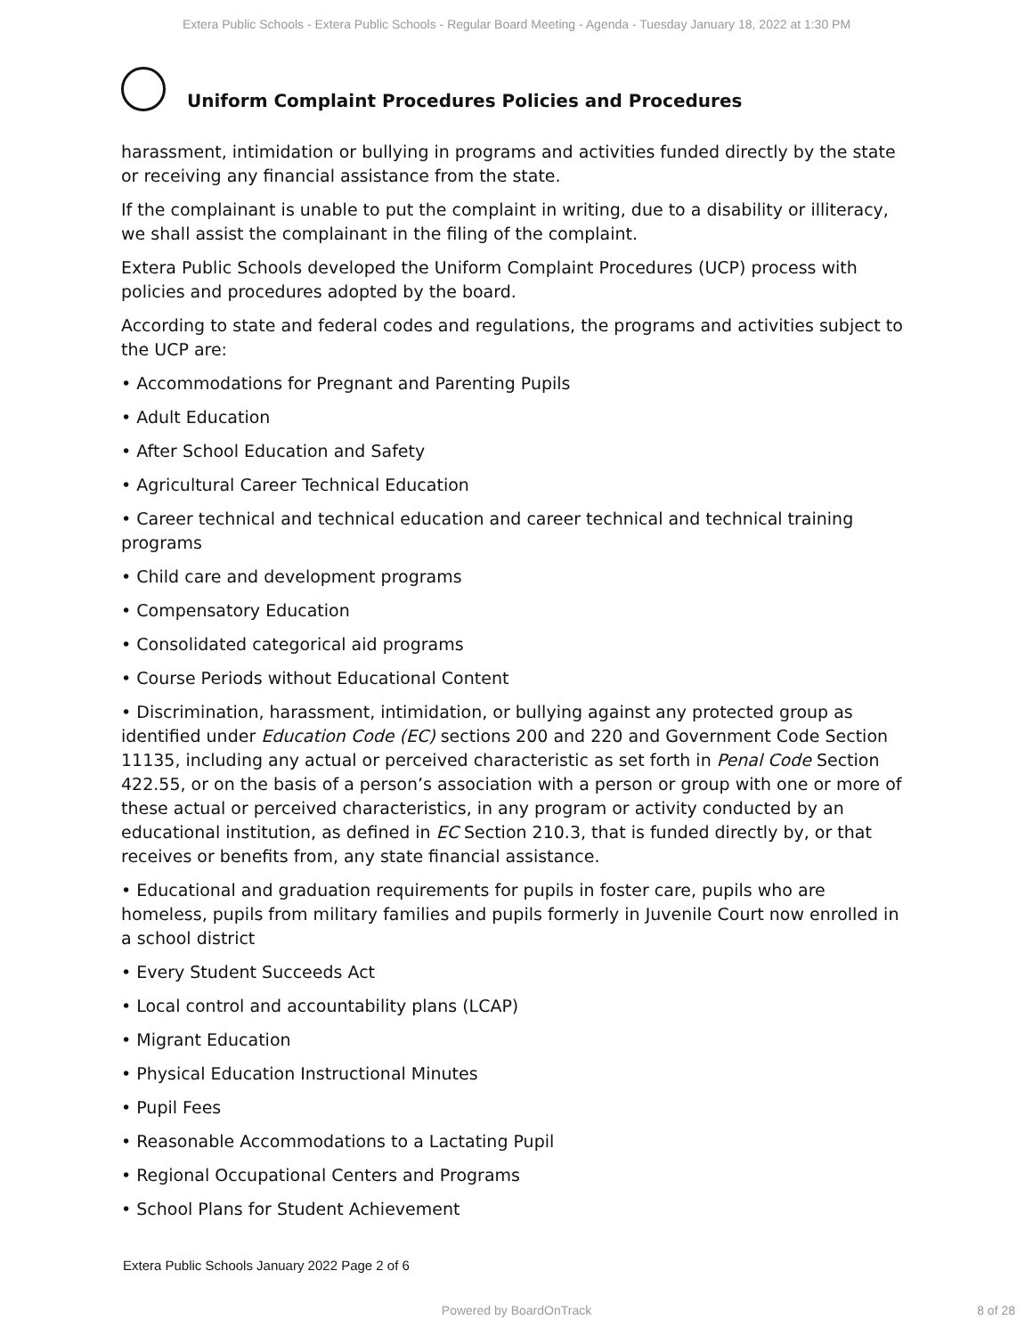Extera Public Schools - Extera Public Schools - Regular Board Meeting - Agenda - Tuesday January 18, 2022 at 1:30 PM
Uniform Complaint Procedures Policies and Procedures
harassment, intimidation or bullying in programs and activities funded directly by the state or receiving any financial assistance from the state.
If the complainant is unable to put the complaint in writing, due to a disability or illiteracy, we shall assist the complainant in the filing of the complaint.
Extera Public Schools developed the Uniform Complaint Procedures (UCP) process with policies and procedures adopted by the board.
According to state and federal codes and regulations, the programs and activities subject to the UCP are:
• Accommodations for Pregnant and Parenting Pupils
• Adult Education
• After School Education and Safety
• Agricultural Career Technical Education
• Career technical and technical education and career technical and technical training programs
• Child care and development programs
• Compensatory Education
• Consolidated categorical aid programs
• Course Periods without Educational Content
• Discrimination, harassment, intimidation, or bullying against any protected group as identified under Education Code (EC) sections 200 and 220 and Government Code Section 11135, including any actual or perceived characteristic as set forth in Penal Code Section 422.55, or on the basis of a person’s association with a person or group with one or more of these actual or perceived characteristics, in any program or activity conducted by an educational institution, as defined in EC Section 210.3, that is funded directly by, or that receives or benefits from, any state financial assistance.
• Educational and graduation requirements for pupils in foster care, pupils who are homeless, pupils from military families and pupils formerly in Juvenile Court now enrolled in a school district
• Every Student Succeeds Act
• Local control and accountability plans (LCAP)
• Migrant Education
• Physical Education Instructional Minutes
• Pupil Fees
• Reasonable Accommodations to a Lactating Pupil
• Regional Occupational Centers and Programs
• School Plans for Student Achievement
Extera Public Schools January 2022 Page 2 of 6
Powered by BoardOnTrack 8 of 28